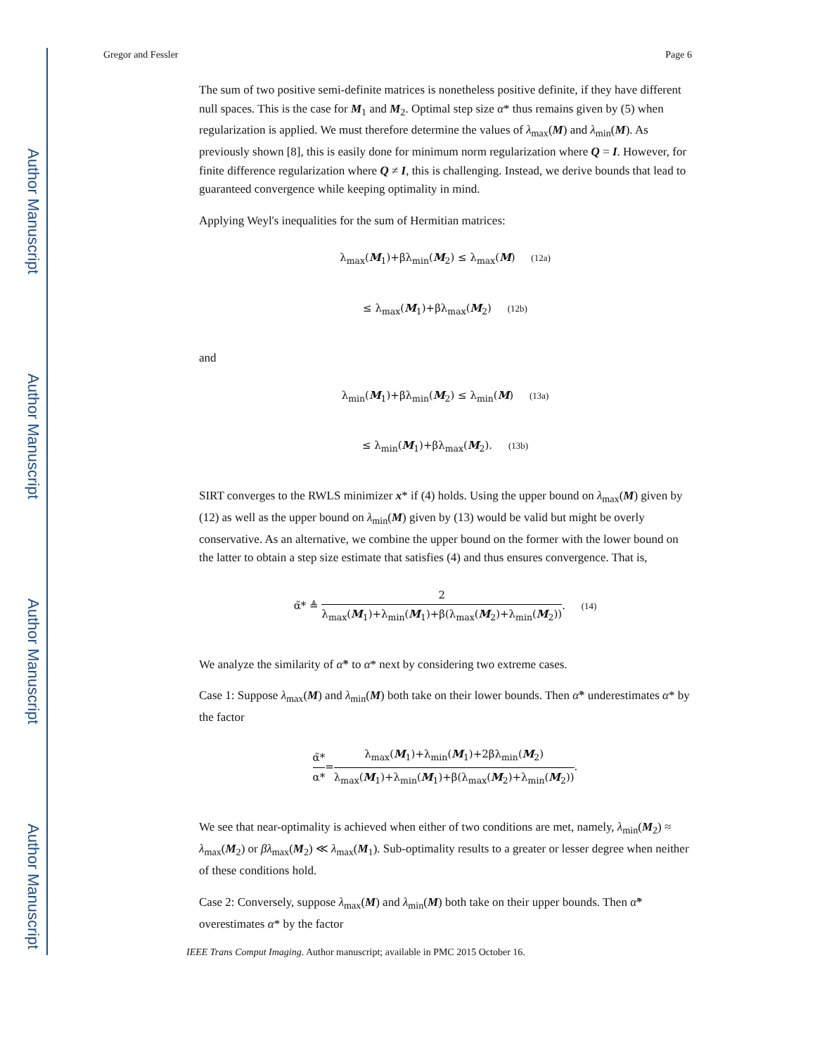Author Manuscript
Author Manuscript
Author Manuscript
Author Manuscript
Gregor and Fessler Page 6
The sum of two positive semi-definite matrices is nonetheless positive definite, if they have different null spaces. This is the case for M<sub>1</sub> and M<sub>2</sub>. Optimal step size α* thus remains given by (5) when regularization is applied. We must therefore determine the values of λ<sub>max</sub>(M) and λ<sub>min</sub>(M). As previously shown [8], this is easily done for minimum norm regularization where Q = I. However, for finite difference regularization where Q ≠ I, this is challenging. Instead, we derive bounds that lead to guaranteed convergence while keeping optimality in mind.
Applying Weyl's inequalities for the sum of Hermitian matrices:
λ<sub>max</sub>(M<sub>1</sub>)+βλ<sub>min</sub>(M<sub>2</sub>) ≤ λ<sub>max</sub>(M) (12a)
≤ λ<sub>max</sub>(M<sub>1</sub>)+βλ<sub>max</sub>(M<sub>2</sub>) (12b)
and
λ<sub>min</sub>(M<sub>1</sub>)+βλ<sub>min</sub>(M<sub>2</sub>) ≤ λ<sub>min</sub>(M) (13a)
≤ λ<sub>min</sub>(M<sub>1</sub>)+βλ<sub>max</sub>(M<sub>2</sub>). (13b)
SIRT converges to the RWLS minimizer x* if (4) holds. Using the upper bound on λ<sub>max</sub>(M) given by (12) as well as the upper bound on λ<sub>min</sub>(M) given by (13) would be valid but might be overly conservative. As an alternative, we combine the upper bound on the former with the lower bound on the latter to obtain a step size estimate that satisfies (4) and thus ensures convergence. That is,
α̃* ≜ 2 λ<sub>max</sub>(M<sub>1</sub>)+λ<sub>min</sub>(M<sub>1</sub>)+β(λ<sub>max</sub>(M<sub>2</sub>)+λ<sub>min</sub>(M<sub>2</sub>)). (14)
We analyze the similarity of α̃* to α* next by considering two extreme cases.
Case 1: Suppose λ<sub>max</sub>(M) and λ<sub>min</sub>(M) both take on their lower bounds. Then α̃* underestimates α* by the factor
α̃* α*=λ<sub>max</sub>(M<sub>1</sub>)+λ<sub>min</sub>(M<sub>1</sub>)+2βλ<sub>min</sub>(M<sub>2</sub>) λ<sub>max</sub>(M<sub>1</sub>)+λ<sub>min</sub>(M<sub>1</sub>)+β(λ<sub>max</sub>(M<sub>2</sub>)+λ<sub>min</sub>(M<sub>2</sub>)).
We see that near-optimality is achieved when either of two conditions are met, namely, λ<sub>min</sub>(M<sub>2</sub>) ≈ λ<sub>max</sub>(M<sub>2</sub>) or βλ<sub>max</sub>(M<sub>2</sub>) ≪ λ<sub>max</sub>(M<sub>1</sub>). Sub-optimality results to a greater or lesser degree when neither of these conditions hold.
Case 2: Conversely, suppose λ<sub>max</sub>(M) and λ<sub>min</sub>(M) both take on their upper bounds. Then α̃* overestimates α* by the factor
IEEE Trans Comput Imaging. Author manuscript; available in PMC 2015 October 16.